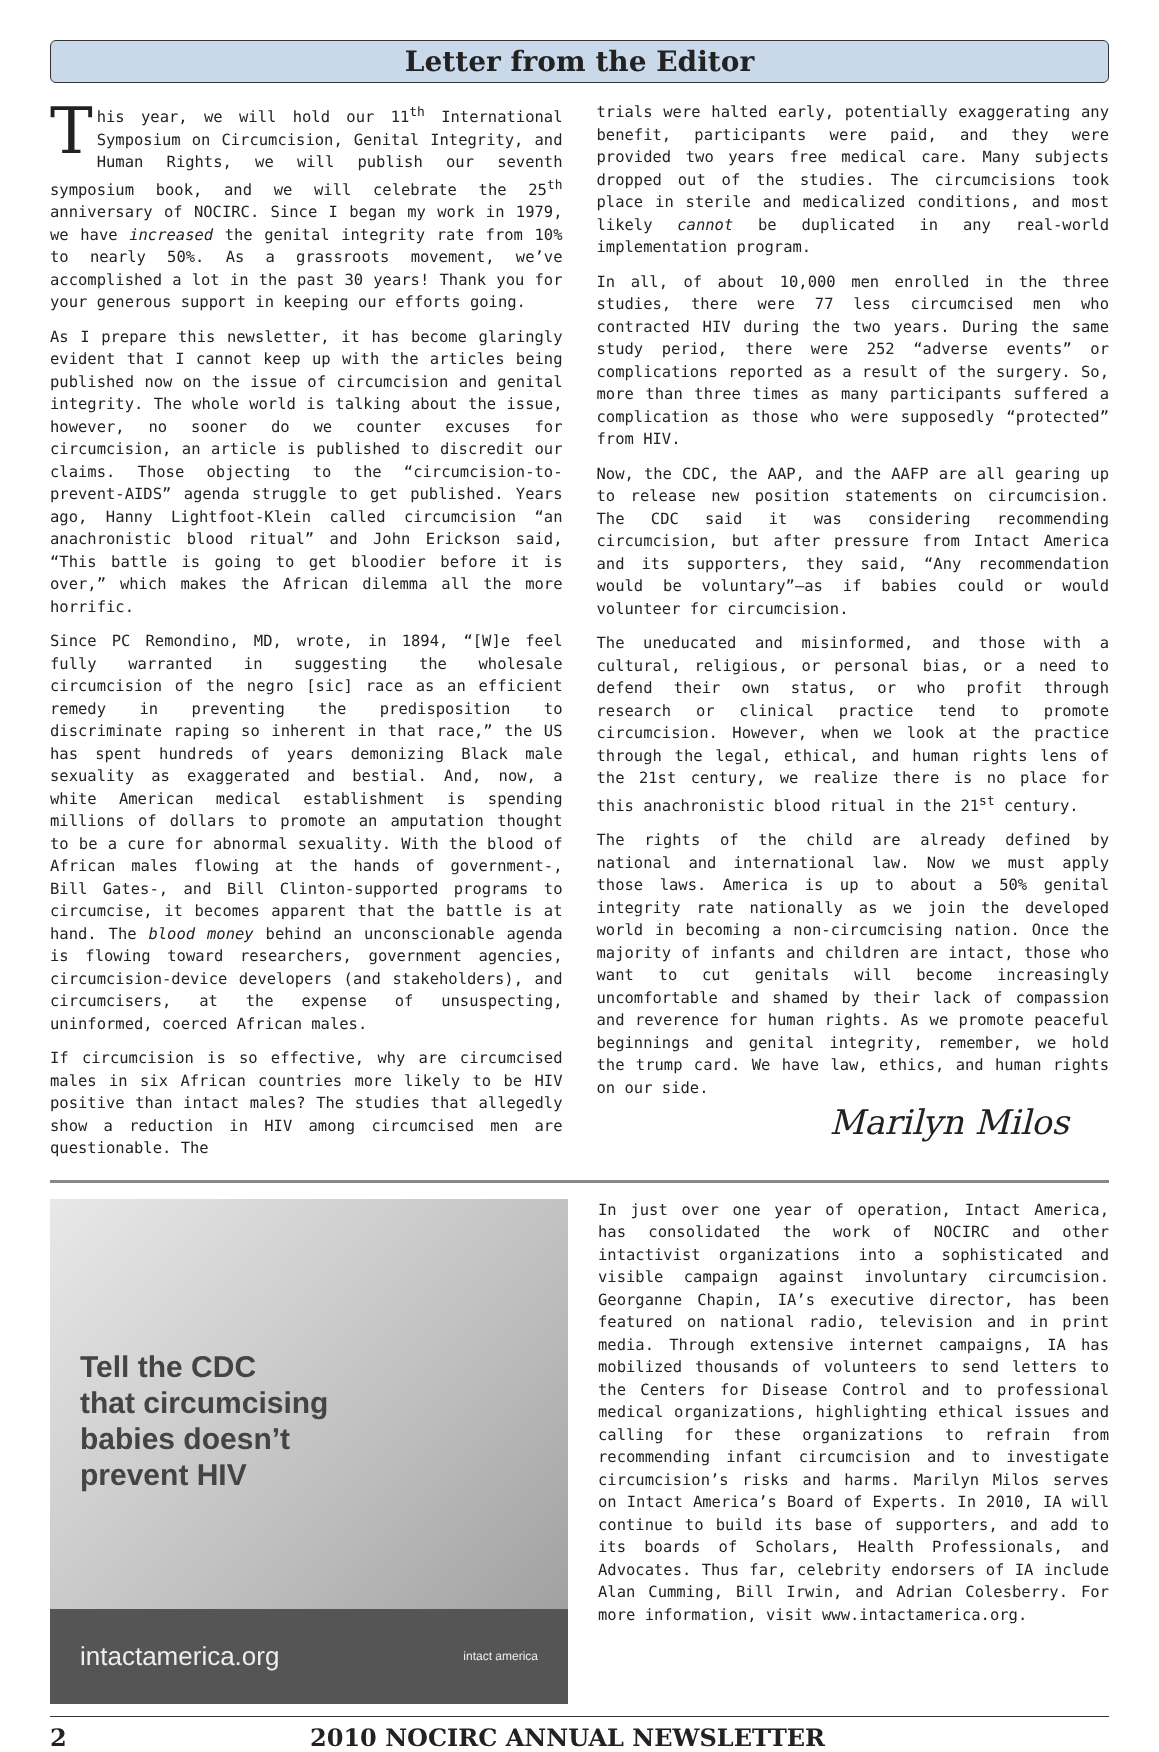Letter from the Editor
This year, we will hold our 11<sup>th</sup> International Symposium on Circumcision, Genital Integrity, and Human Rights, we will publish our seventh symposium book, and we will celebrate the 25<sup>th</sup> anniversary of NOCIRC. Since I began my work in 1979, we have increased the genital integrity rate from 10% to nearly 50%. As a grassroots movement, we’ve accomplished a lot in the past 30 years! Thank you for your generous support in keeping our efforts going.
As I prepare this newsletter, it has become glaringly evident that I cannot keep up with the articles being published now on the issue of circumcision and genital integrity. The whole world is talking about the issue, however, no sooner do we counter excuses for circumcision, an article is published to discredit our claims. Those objecting to the “circumcision-to-prevent-AIDS” agenda struggle to get published. Years ago, Hanny Lightfoot-Klein called circumcision “an anachronistic blood ritual” and John Erickson said, “This battle is going to get bloodier before it is over,” which makes the African dilemma all the more horrific.
Since PC Remondino, MD, wrote, in 1894, “[W]e feel fully warranted in suggesting the wholesale circumcision of the negro [sic] race as an efficient remedy in preventing the predisposition to discriminate raping so inherent in that race,” the US has spent hundreds of years demonizing Black male sexuality as exaggerated and bestial. And, now, a white American medical establishment is spending millions of dollars to promote an amputation thought to be a cure for abnormal sexuality. With the blood of African males flowing at the hands of government-, Bill Gates-, and Bill Clinton-supported programs to circumcise, it becomes apparent that the battle is at hand. The blood money behind an unconscionable agenda is flowing toward researchers, government agencies, circumcision-device developers (and stakeholders), and circumcisers, at the expense of unsuspecting, uninformed, coerced African males.
If circumcision is so effective, why are circumcised males in six African countries more likely to be HIV positive than intact males? The studies that allegedly show a reduction in HIV among circumcised men are questionable. The
trials were halted early, potentially exaggerating any benefit, participants were paid, and they were provided two years free medical care. Many subjects dropped out of the studies. The circumcisions took place in sterile and medicalized conditions, and most likely cannot be duplicated in any real-world implementation program.
In all, of about 10,000 men enrolled in the three studies, there were 77 less circumcised men who contracted HIV during the two years. During the same study period, there were 252 “adverse events” or complications reported as a result of the surgery. So, more than three times as many participants suffered a complication as those who were supposedly “protected” from HIV.
Now, the CDC, the AAP, and the AAFP are all gearing up to release new position statements on circumcision. The CDC said it was considering recommending circumcision, but after pressure from Intact America and its supporters, they said, “Any recommendation would be voluntary”—as if babies could or would volunteer for circumcision.
The uneducated and misinformed, and those with a cultural, religious, or personal bias, or a need to defend their own status, or who profit through research or clinical practice tend to promote circumcision. However, when we look at the practice through the legal, ethical, and human rights lens of the 21st century, we realize there is no place for this anachronistic blood ritual in the 21<sup>st</sup> century.
The rights of the child are already defined by national and international law. Now we must apply those laws. America is up to about a 50% genital integrity rate nationally as we join the developed world in becoming a non-circumcising nation. Once the majority of infants and children are intact, those who want to cut genitals will become increasingly uncomfortable and shamed by their lack of compassion and reverence for human rights. As we promote peaceful beginnings and genital integrity, remember, we hold the trump card. We have law, ethics, and human rights on our side.
Marilyn Milos
Tell the CDC
that circumcising
babies doesn’t
prevent HIV
intactamerica.org intact america
In just over one year of operation, Intact America, has consolidated the work of NOCIRC and other intactivist organizations into a sophisticated and visible campaign against involuntary circumcision. Georganne Chapin, IA’s executive director, has been featured on national radio, television and in print media. Through extensive internet campaigns, IA has mobilized thousands of volunteers to send letters to the Centers for Disease Control and to professional medical organizations, highlighting ethical issues and calling for these organizations to refrain from recommending infant circumcision and to investigate circumcision’s risks and harms. Marilyn Milos serves on Intact America’s Board of Experts. In 2010, IA will continue to build its base of supporters, and add to its boards of Scholars, Health Professionals, and Advocates. Thus far, celebrity endorsers of IA include Alan Cumming, Bill Irwin, and Adrian Colesberry. For more information, visit www.intactamerica.org.
2 2010 NOCIRC ANNUAL NEWSLETTER